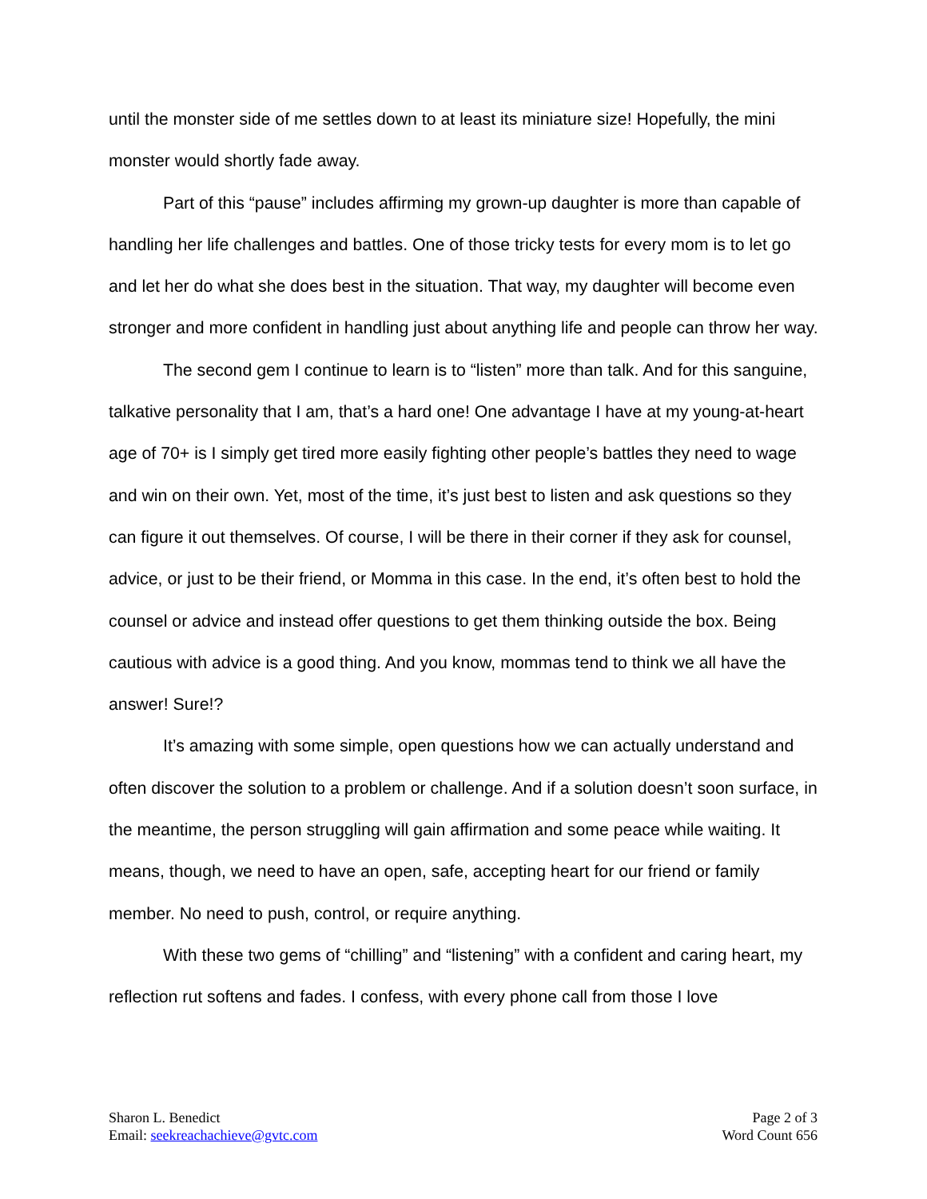until the monster side of me settles down to at least its miniature size! Hopefully, the mini monster would shortly fade away.
Part of this “pause” includes affirming my grown-up daughter is more than capable of handling her life challenges and battles. One of those tricky tests for every mom is to let go and let her do what she does best in the situation. That way, my daughter will become even stronger and more confident in handling just about anything life and people can throw her way.
The second gem I continue to learn is to “listen” more than talk. And for this sanguine, talkative personality that I am, that’s a hard one! One advantage I have at my young-at-heart age of 70+ is I simply get tired more easily fighting other people’s battles they need to wage and win on their own. Yet, most of the time, it’s just best to listen and ask questions so they can figure it out themselves. Of course, I will be there in their corner if they ask for counsel, advice, or just to be their friend, or Momma in this case. In the end, it’s often best to hold the counsel or advice and instead offer questions to get them thinking outside the box. Being cautious with advice is a good thing. And you know, mommas tend to think we all have the answer! Sure!?
It’s amazing with some simple, open questions how we can actually understand and often discover the solution to a problem or challenge. And if a solution doesn’t soon surface, in the meantime, the person struggling will gain affirmation and some peace while waiting. It means, though, we need to have an open, safe, accepting heart for our friend or family member. No need to push, control, or require anything.
With these two gems of “chilling” and “listening” with a confident and caring heart, my reflection rut softens and fades. I confess, with every phone call from those I love
Sharon L. Benedict
Email: seekreachachieve@gvtc.com
Page 2 of 3
Word Count 656